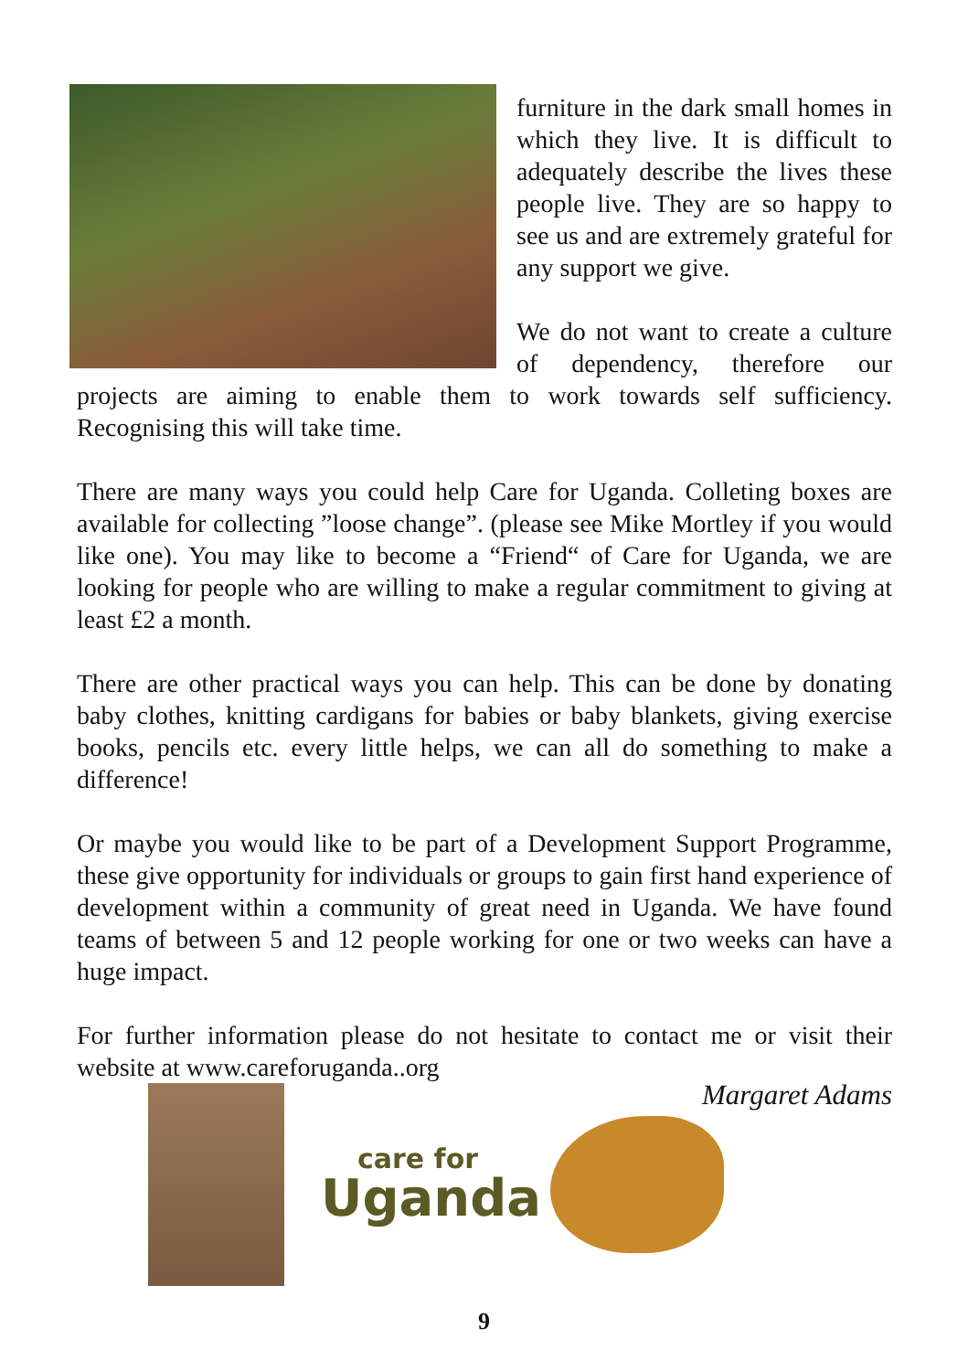furniture in the dark small homes in which they live. It is difficult to adequately describe the lives these people live. They are so happy to see us and are extremely grateful for any support we give.
We do not want to create a culture of dependency, therefore our projects are aiming to enable them to work towards self sufficiency. Recognising this will take time.
There are many ways you could help Care for Uganda. Colleting boxes are available for collecting ”loose change”. (please see Mike Mortley if you would like one). You may like to become a “Friend“ of Care for Uganda, we are looking for people who are willing to make a regular commitment to giving at least £2 a month.
There are other practical ways you can help. This can be done by donating baby clothes, knitting cardigans for babies or baby blankets, giving exercise books, pencils etc. every little helps, we can all do something to make a difference!
Or maybe you would like to be part of a Development Support Programme, these give opportunity for individuals or groups to gain first hand experience of development within a community of great need in Uganda. We have found teams of between 5 and 12 people working for one or two weeks can have a huge impact.
For further information please do not hesitate to contact me or visit their website at www.careforuganda..org
Margaret Adams
care for
Uganda
9